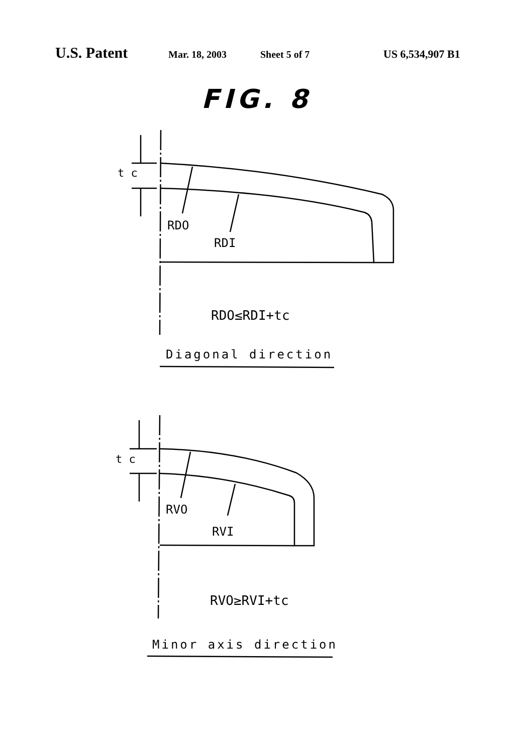U.S. Patent Mar. 18, 2003 Sheet 5 of 7 US 6,534,907 B1
FIG. 8
t c
RDO
RDI
RDO≤RDI+tc
Diagonal direction
t c
RVO
RVI
RVO≥RVI+tc
Minor axis direction